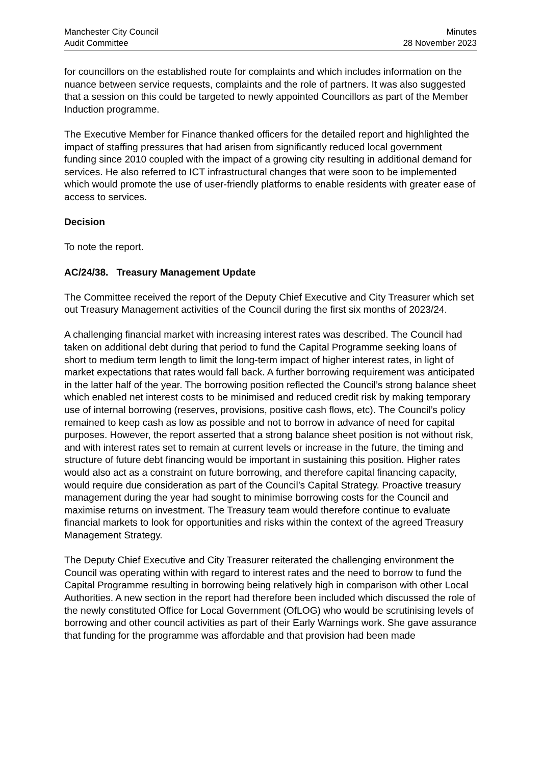Manchester City Council
Audit Committee
Minutes
28 November 2023
for councillors on the established route for complaints and which includes information on the nuance between service requests, complaints and the role of partners. It was also suggested that a session on this could be targeted to newly appointed Councillors as part of the Member Induction programme.
The Executive Member for Finance thanked officers for the detailed report and highlighted the impact of staffing pressures that had arisen from significantly reduced local government funding since 2010 coupled with the impact of a growing city resulting in additional demand for services. He also referred to ICT infrastructural changes that were soon to be implemented which would promote the use of user-friendly platforms to enable residents with greater ease of access to services.
Decision
To note the report.
AC/24/38. Treasury Management Update
The Committee received the report of the Deputy Chief Executive and City Treasurer which set out Treasury Management activities of the Council during the first six months of 2023/24.
A challenging financial market with increasing interest rates was described. The Council had taken on additional debt during that period to fund the Capital Programme seeking loans of short to medium term length to limit the long-term impact of higher interest rates, in light of market expectations that rates would fall back. A further borrowing requirement was anticipated in the latter half of the year. The borrowing position reflected the Council’s strong balance sheet which enabled net interest costs to be minimised and reduced credit risk by making temporary use of internal borrowing (reserves, provisions, positive cash flows, etc). The Council’s policy remained to keep cash as low as possible and not to borrow in advance of need for capital purposes. However, the report asserted that a strong balance sheet position is not without risk, and with interest rates set to remain at current levels or increase in the future, the timing and structure of future debt financing would be important in sustaining this position. Higher rates would also act as a constraint on future borrowing, and therefore capital financing capacity, would require due consideration as part of the Council’s Capital Strategy. Proactive treasury management during the year had sought to minimise borrowing costs for the Council and maximise returns on investment. The Treasury team would therefore continue to evaluate financial markets to look for opportunities and risks within the context of the agreed Treasury Management Strategy.
The Deputy Chief Executive and City Treasurer reiterated the challenging environment the Council was operating within with regard to interest rates and the need to borrow to fund the Capital Programme resulting in borrowing being relatively high in comparison with other Local Authorities. A new section in the report had therefore been included which discussed the role of the newly constituted Office for Local Government (OfLOG) who would be scrutinising levels of borrowing and other council activities as part of their Early Warnings work. She gave assurance that funding for the programme was affordable and that provision had been made